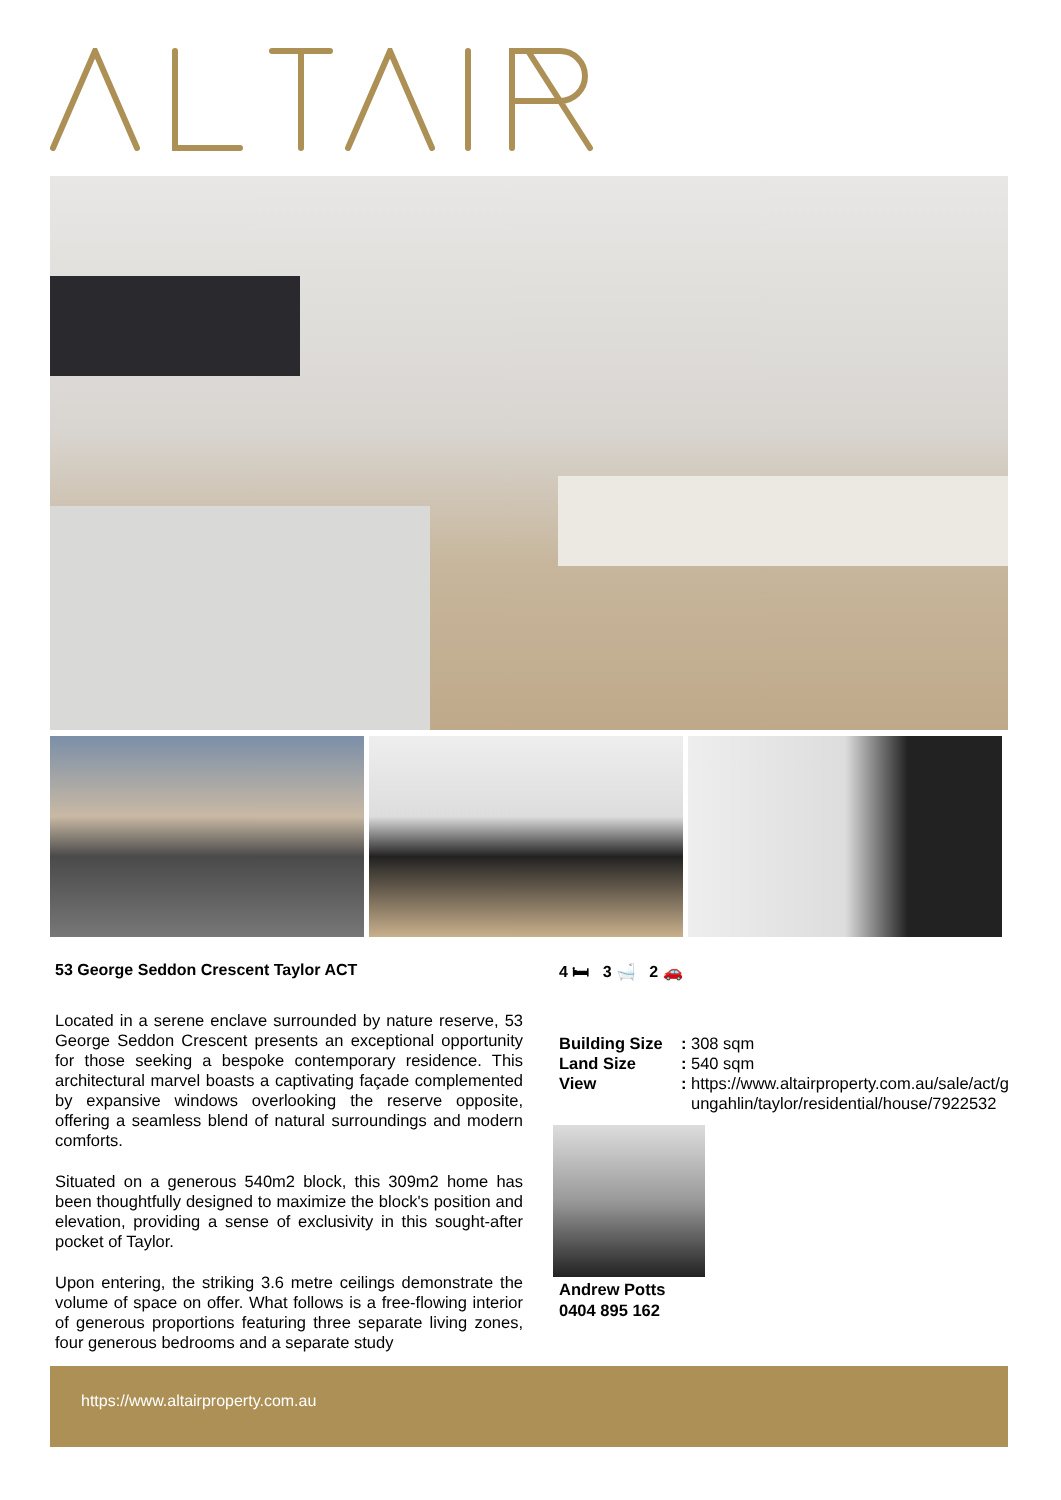53 George Seddon Crescent Taylor ACT
Located in a serene enclave surrounded by nature reserve, 53 George Seddon Crescent presents an exceptional opportunity for those seeking a bespoke contemporary residence. This architectural marvel boasts a captivating façade complemented by expansive windows overlooking the reserve opposite, offering a seamless blend of natural surroundings and modern comforts.
Situated on a generous 540m2 block, this 309m2 home has been thoughtfully designed to maximize the block's position and elevation, providing a sense of exclusivity in this sought-after pocket of Taylor.
Upon entering, the striking 3.6 metre ceilings demonstrate the volume of space on offer. What follows is a free-flowing interior of generous proportions featuring three separate living zones, four generous bedrooms and a separate study
4 🛏 3 🛁 2 🚗
| Building Size | : | 308 sqm |
| Land Size | : | 540 sqm |
| View | : | https://www.altairproperty.com.au/sale/act/gungahlin/taylor/residential/house/7922532 |
Andrew Potts
0404 895 162
https://www.altairproperty.com.au